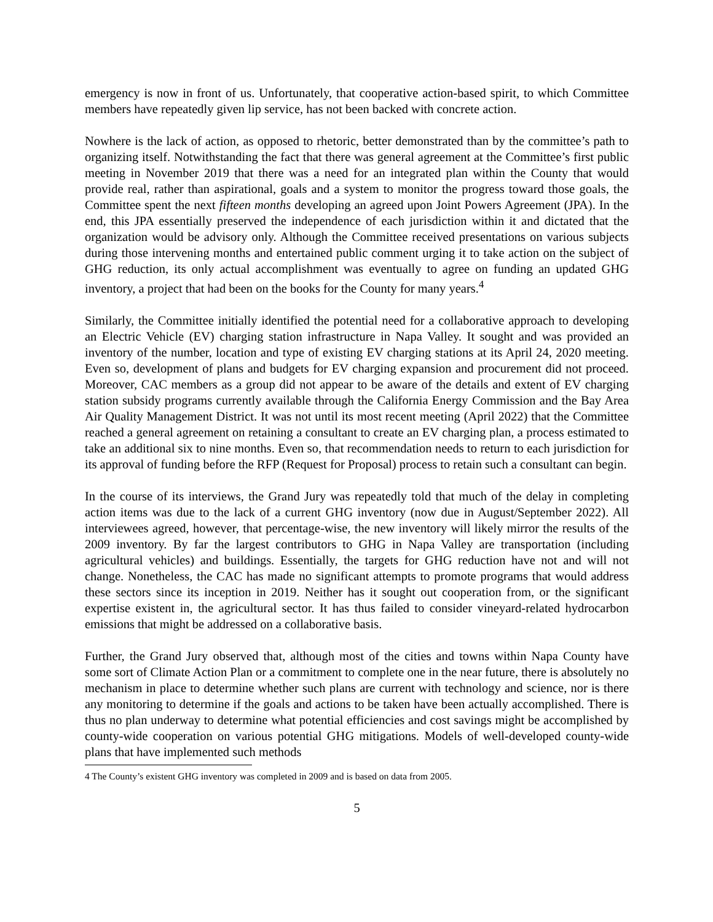emergency is now in front of us. Unfortunately, that cooperative action-based spirit, to which Committee members have repeatedly given lip service, has not been backed with concrete action.
Nowhere is the lack of action, as opposed to rhetoric, better demonstrated than by the committee’s path to organizing itself. Notwithstanding the fact that there was general agreement at the Committee’s first public meeting in November 2019 that there was a need for an integrated plan within the County that would provide real, rather than aspirational, goals and a system to monitor the progress toward those goals, the Committee spent the next fifteen months developing an agreed upon Joint Powers Agreement (JPA). In the end, this JPA essentially preserved the independence of each jurisdiction within it and dictated that the organization would be advisory only. Although the Committee received presentations on various subjects during those intervening months and entertained public comment urging it to take action on the subject of GHG reduction, its only actual accomplishment was eventually to agree on funding an updated GHG inventory, a project that had been on the books for the County for many years.<sup>4</sup>
Similarly, the Committee initially identified the potential need for a collaborative approach to developing an Electric Vehicle (EV) charging station infrastructure in Napa Valley. It sought and was provided an inventory of the number, location and type of existing EV charging stations at its April 24, 2020 meeting. Even so, development of plans and budgets for EV charging expansion and procurement did not proceed. Moreover, CAC members as a group did not appear to be aware of the details and extent of EV charging station subsidy programs currently available through the California Energy Commission and the Bay Area Air Quality Management District. It was not until its most recent meeting (April 2022) that the Committee reached a general agreement on retaining a consultant to create an EV charging plan, a process estimated to take an additional six to nine months. Even so, that recommendation needs to return to each jurisdiction for its approval of funding before the RFP (Request for Proposal) process to retain such a consultant can begin.
In the course of its interviews, the Grand Jury was repeatedly told that much of the delay in completing action items was due to the lack of a current GHG inventory (now due in August/September 2022). All interviewees agreed, however, that percentage-wise, the new inventory will likely mirror the results of the 2009 inventory. By far the largest contributors to GHG in Napa Valley are transportation (including agricultural vehicles) and buildings. Essentially, the targets for GHG reduction have not and will not change. Nonetheless, the CAC has made no significant attempts to promote programs that would address these sectors since its inception in 2019. Neither has it sought out cooperation from, or the significant expertise existent in, the agricultural sector. It has thus failed to consider vineyard-related hydrocarbon emissions that might be addressed on a collaborative basis.
Further, the Grand Jury observed that, although most of the cities and towns within Napa County have some sort of Climate Action Plan or a commitment to complete one in the near future, there is absolutely no mechanism in place to determine whether such plans are current with technology and science, nor is there any monitoring to determine if the goals and actions to be taken have been actually accomplished. There is thus no plan underway to determine what potential efficiencies and cost savings might be accomplished by county-wide cooperation on various potential GHG mitigations. Models of well-developed county-wide plans that have implemented such methods
4 The County’s existent GHG inventory was completed in 2009 and is based on data from 2005.
5